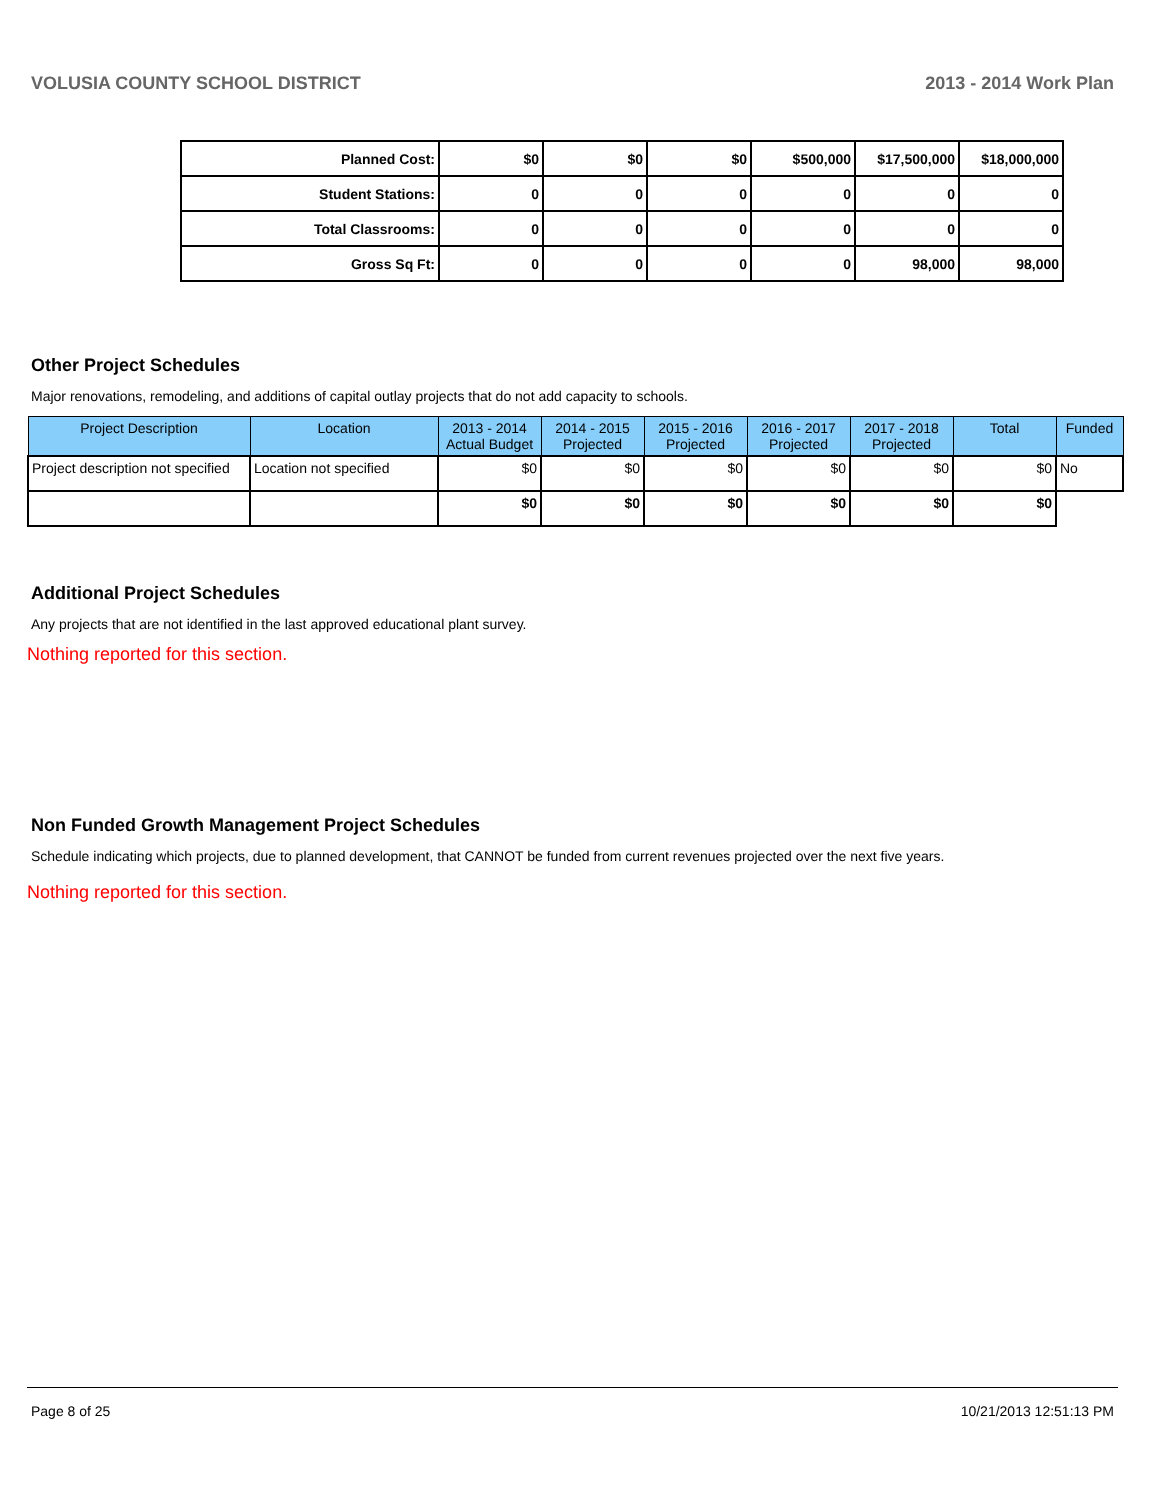VOLUSIA COUNTY SCHOOL DISTRICT 2013 - 2014 Work Plan
| Planned Cost: | $0 | $0 | $0 | $500,000 | $17,500,000 | $18,000,000 |
| Student Stations: | 0 | 0 | 0 | 0 | 0 | 0 |
| Total Classrooms: | 0 | 0 | 0 | 0 | 0 | 0 |
| Gross Sq Ft: | 0 | 0 | 0 | 0 | 98,000 | 98,000 |
Other Project Schedules
Major renovations, remodeling, and additions of capital outlay projects that do not add capacity to schools.
| Project Description | Location | 2013 - 2014 Actual Budget | 2014 - 2015 Projected | 2015 - 2016 Projected | 2016 - 2017 Projected | 2017 - 2018 Projected | Total | Funded |
| --- | --- | --- | --- | --- | --- | --- | --- | --- |
| Project description not specified | Location not specified | $0 | $0 | $0 | $0 | $0 | $0 | No |
| | | $0 | $0 | $0 | $0 | $0 | $0 | |
Additional Project Schedules
Any projects that are not identified in the last approved educational plant survey.
Nothing reported for this section.
Non Funded Growth Management Project Schedules
Schedule indicating which projects, due to planned development, that CANNOT be funded from current revenues projected over the next five years.
Nothing reported for this section.
Page 8 of 25 10/21/2013 12:51:13 PM